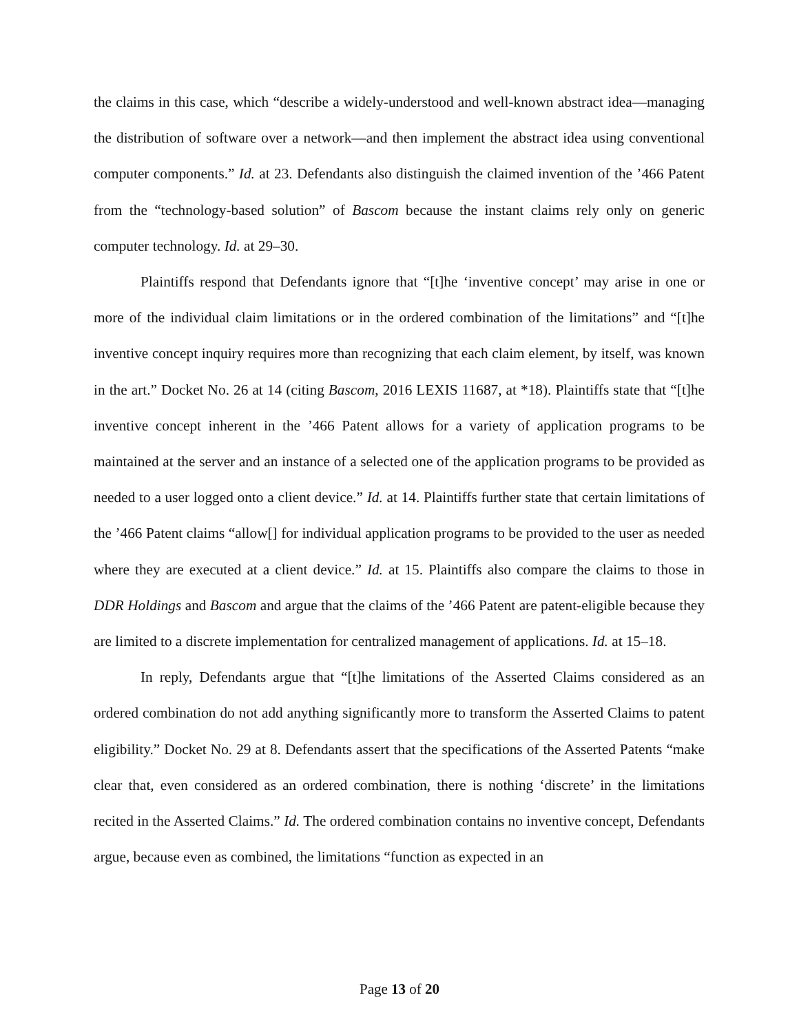the claims in this case, which “describe a widely-understood and well-known abstract idea—managing the distribution of software over a network—and then implement the abstract idea using conventional computer components.” Id. at 23. Defendants also distinguish the claimed invention of the ’466 Patent from the “technology-based solution” of Bascom because the instant claims rely only on generic computer technology. Id. at 29–30.
Plaintiffs respond that Defendants ignore that “[t]he ‘inventive concept’ may arise in one or more of the individual claim limitations or in the ordered combination of the limitations” and “[t]he inventive concept inquiry requires more than recognizing that each claim element, by itself, was known in the art.” Docket No. 26 at 14 (citing Bascom, 2016 LEXIS 11687, at *18). Plaintiffs state that “[t]he inventive concept inherent in the ’466 Patent allows for a variety of application programs to be maintained at the server and an instance of a selected one of the application programs to be provided as needed to a user logged onto a client device.” Id. at 14. Plaintiffs further state that certain limitations of the ’466 Patent claims “allow[] for individual application programs to be provided to the user as needed where they are executed at a client device.” Id. at 15. Plaintiffs also compare the claims to those in DDR Holdings and Bascom and argue that the claims of the ’466 Patent are patent-eligible because they are limited to a discrete implementation for centralized management of applications. Id. at 15–18.
In reply, Defendants argue that “[t]he limitations of the Asserted Claims considered as an ordered combination do not add anything significantly more to transform the Asserted Claims to patent eligibility.” Docket No. 29 at 8. Defendants assert that the specifications of the Asserted Patents “make clear that, even considered as an ordered combination, there is nothing ‘discrete’ in the limitations recited in the Asserted Claims.” Id. The ordered combination contains no inventive concept, Defendants argue, because even as combined, the limitations “function as expected in an
Page 13 of 20